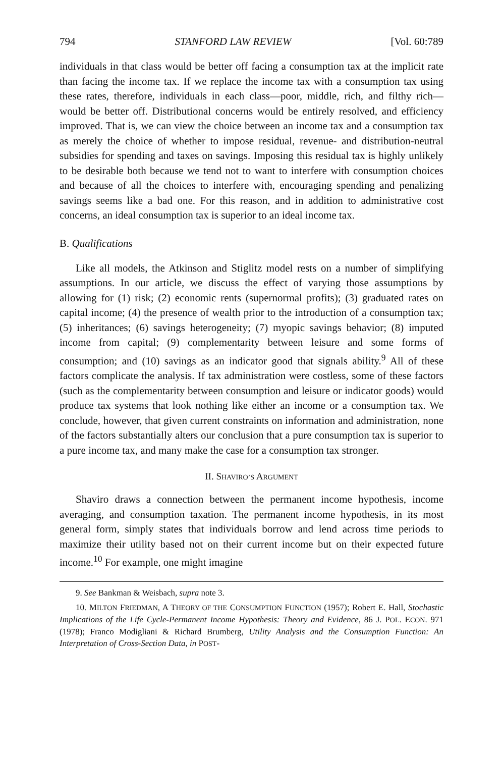794 STANFORD LAW REVIEW [Vol. 60:789
individuals in that class would be better off facing a consumption tax at the implicit rate than facing the income tax. If we replace the income tax with a consumption tax using these rates, therefore, individuals in each class—poor, middle, rich, and filthy rich—would be better off. Distributional concerns would be entirely resolved, and efficiency improved. That is, we can view the choice between an income tax and a consumption tax as merely the choice of whether to impose residual, revenue- and distribution-neutral subsidies for spending and taxes on savings. Imposing this residual tax is highly unlikely to be desirable both because we tend not to want to interfere with consumption choices and because of all the choices to interfere with, encouraging spending and penalizing savings seems like a bad one. For this reason, and in addition to administrative cost concerns, an ideal consumption tax is superior to an ideal income tax.
B. Qualifications
Like all models, the Atkinson and Stiglitz model rests on a number of simplifying assumptions. In our article, we discuss the effect of varying those assumptions by allowing for (1) risk; (2) economic rents (supernormal profits); (3) graduated rates on capital income; (4) the presence of wealth prior to the introduction of a consumption tax; (5) inheritances; (6) savings heterogeneity; (7) myopic savings behavior; (8) imputed income from capital; (9) complementarity between leisure and some forms of consumption; and (10) savings as an indicator good that signals ability.<sup>9</sup> All of these factors complicate the analysis. If tax administration were costless, some of these factors (such as the complementarity between consumption and leisure or indicator goods) would produce tax systems that look nothing like either an income or a consumption tax. We conclude, however, that given current constraints on information and administration, none of the factors substantially alters our conclusion that a pure consumption tax is superior to a pure income tax, and many make the case for a consumption tax stronger.
II. SHAVIRO’S ARGUMENT
Shaviro draws a connection between the permanent income hypothesis, income averaging, and consumption taxation. The permanent income hypothesis, in its most general form, simply states that individuals borrow and lend across time periods to maximize their utility based not on their current income but on their expected future income.<sup>10</sup> For example, one might imagine
9. See Bankman & Weisbach, supra note 3.
10. MILTON FRIEDMAN, A THEORY OF THE CONSUMPTION FUNCTION (1957); Robert E. Hall, Stochastic Implications of the Life Cycle-Permanent Income Hypothesis: Theory and Evidence, 86 J. POL. ECON. 971 (1978); Franco Modigliani & Richard Brumberg, Utility Analysis and the Consumption Function: An Interpretation of Cross-Section Data, in POST-